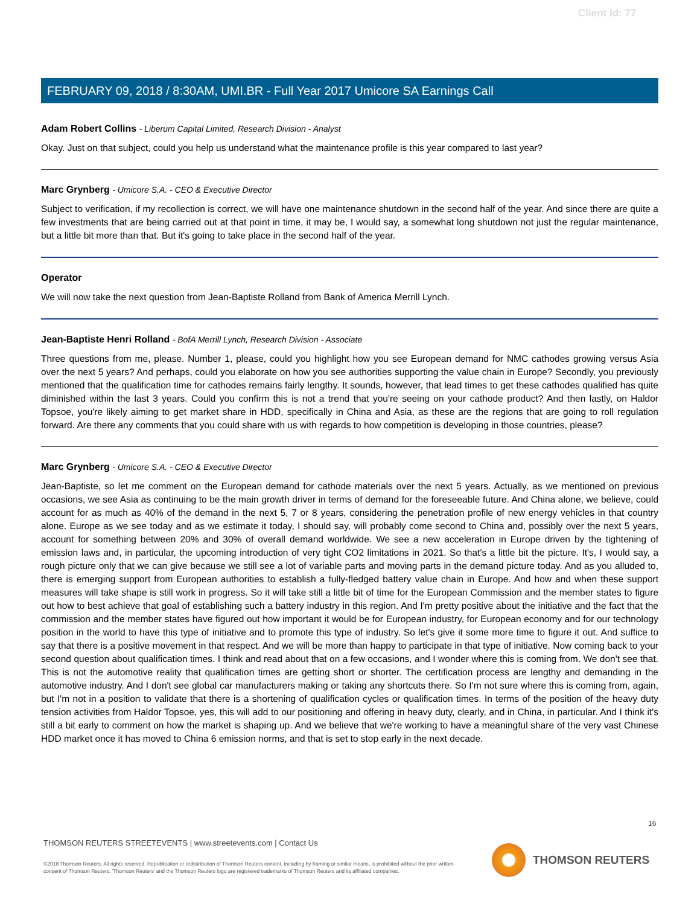Client Id: 77
FEBRUARY 09, 2018 / 8:30AM, UMI.BR - Full Year 2017 Umicore SA Earnings Call
Adam Robert Collins - Liberum Capital Limited, Research Division - Analyst
Okay. Just on that subject, could you help us understand what the maintenance profile is this year compared to last year?
Marc Grynberg - Umicore S.A. - CEO & Executive Director
Subject to verification, if my recollection is correct, we will have one maintenance shutdown in the second half of the year. And since there are quite a few investments that are being carried out at that point in time, it may be, I would say, a somewhat long shutdown not just the regular maintenance, but a little bit more than that. But it's going to take place in the second half of the year.
Operator
We will now take the next question from Jean-Baptiste Rolland from Bank of America Merrill Lynch.
Jean-Baptiste Henri Rolland - BofA Merrill Lynch, Research Division - Associate
Three questions from me, please. Number 1, please, could you highlight how you see European demand for NMC cathodes growing versus Asia over the next 5 years? And perhaps, could you elaborate on how you see authorities supporting the value chain in Europe? Secondly, you previously mentioned that the qualification time for cathodes remains fairly lengthy. It sounds, however, that lead times to get these cathodes qualified has quite diminished within the last 3 years. Could you confirm this is not a trend that you're seeing on your cathode product? And then lastly, on Haldor Topsoe, you're likely aiming to get market share in HDD, specifically in China and Asia, as these are the regions that are going to roll regulation forward. Are there any comments that you could share with us with regards to how competition is developing in those countries, please?
Marc Grynberg - Umicore S.A. - CEO & Executive Director
Jean-Baptiste, so let me comment on the European demand for cathode materials over the next 5 years. Actually, as we mentioned on previous occasions, we see Asia as continuing to be the main growth driver in terms of demand for the foreseeable future. And China alone, we believe, could account for as much as 40% of the demand in the next 5, 7 or 8 years, considering the penetration profile of new energy vehicles in that country alone. Europe as we see today and as we estimate it today, I should say, will probably come second to China and, possibly over the next 5 years, account for something between 20% and 30% of overall demand worldwide. We see a new acceleration in Europe driven by the tightening of emission laws and, in particular, the upcoming introduction of very tight CO2 limitations in 2021. So that's a little bit the picture. It's, I would say, a rough picture only that we can give because we still see a lot of variable parts and moving parts in the demand picture today. And as you alluded to, there is emerging support from European authorities to establish a fully-fledged battery value chain in Europe. And how and when these support measures will take shape is still work in progress. So it will take still a little bit of time for the European Commission and the member states to figure out how to best achieve that goal of establishing such a battery industry in this region. And I'm pretty positive about the initiative and the fact that the commission and the member states have figured out how important it would be for European industry, for European economy and for our technology position in the world to have this type of initiative and to promote this type of industry. So let's give it some more time to figure it out. And suffice to say that there is a positive movement in that respect. And we will be more than happy to participate in that type of initiative. Now coming back to your second question about qualification times. I think and read about that on a few occasions, and I wonder where this is coming from. We don't see that. This is not the automotive reality that qualification times are getting short or shorter. The certification process are lengthy and demanding in the automotive industry. And I don't see global car manufacturers making or taking any shortcuts there. So I'm not sure where this is coming from, again, but I'm not in a position to validate that there is a shortening of qualification cycles or qualification times. In terms of the position of the heavy duty tension activities from Haldor Topsoe, yes, this will add to our positioning and offering in heavy duty, clearly, and in China, in particular. And I think it's still a bit early to comment on how the market is shaping up. And we believe that we're working to have a meaningful share of the very vast Chinese HDD market once it has moved to China 6 emission norms, and that is set to stop early in the next decade.
16
THOMSON REUTERS STREETEVENTS | www.streetevents.com | Contact Us
©2018 Thomson Reuters. All rights reserved. Republication or redistribution of Thomson Reuters content, including by framing or similar means, is prohibited without the prior written consent of Thomson Reuters. 'Thomson Reuters' and the Thomson Reuters logo are registered trademarks of Thomson Reuters and its affiliated companies.
THOMSON REUTERS